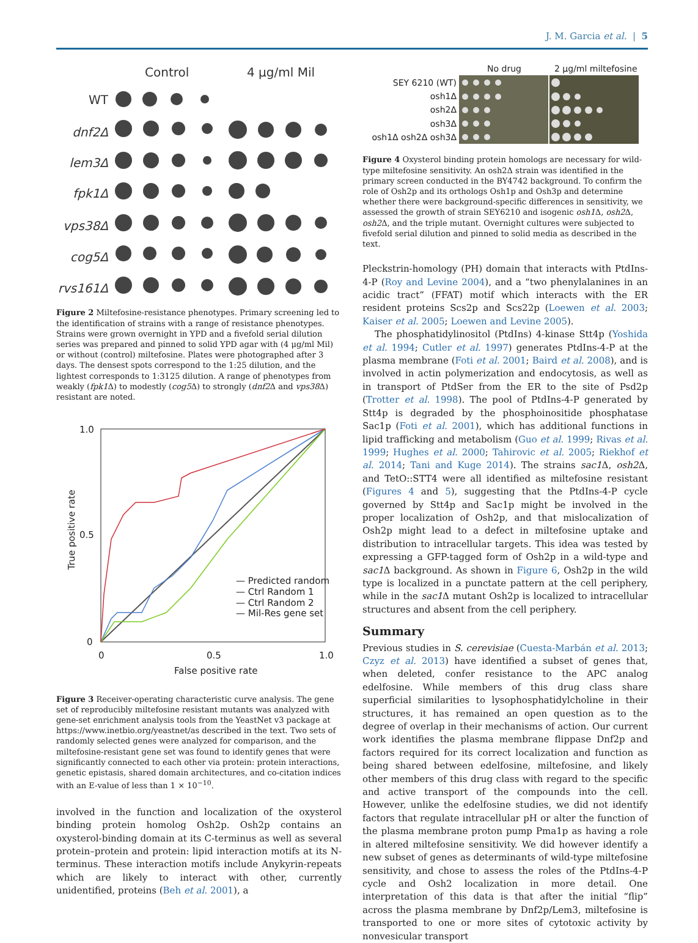J. M. Garcia et al. | 5
Control
4 μg/ml Mil
WT
dnf2Δ
lem3Δ
fpk1Δ
vps38Δ
cog5Δ
rvs161Δ
Figure 2 Miltefosine-resistance phenotypes. Primary screening led to the identification of strains with a range of resistance phenotypes. Strains were grown overnight in YPD and a fivefold serial dilution series was prepared and pinned to solid YPD agar with (4 μg/ml Mil) or without (control) miltefosine. Plates were photographed after 3 days. The densest spots correspond to the 1:25 dilution, and the lightest corresponds to 1:3125 dilution. A range of phenotypes from weakly (fpk1 Δ) to modestly (cog5 Δ) to strongly (dnf2 Δ and vps38 Δ) resistant are noted.
1.0
0.5
0
0
0.5
1.0
False positive rate
True positive rate
— Predicted random
— Ctrl Random 1
— Ctrl Random 2
— Mil-Res gene set
Figure 3 Receiver-operating characteristic curve analysis. The gene set of reproducibly miltefosine resistant mutants was analyzed with gene-set enrichment analysis tools from the YeastNet v3 package at https://www.inetbio.org/yeastnet/as described in the text. Two sets of randomly selected genes were analyzed for comparison, and the miltefosine-resistant gene set was found to identify genes that were significantly connected to each other via protein: protein interactions, genetic epistasis, shared domain architectures, and co-citation indices with an E-value of less than 1 × 10<sup>−10</sup>.
involved in the function and localization of the oxysterol binding protein homolog Osh2p. Osh2p contains an oxysterol-binding domain at its C-terminus as well as several protein–protein and protein: lipid interaction motifs at its N-terminus. These interaction motifs include Anykyrin-repeats which are likely to interact with other, currently unidentified, proteins (Beh et al. 2001), a
No drug
2 μg/ml miltefosine
SEY 6210 (WT)
osh1Δ
osh2Δ
osh3Δ
osh1Δ osh2Δ osh3Δ
Figure 4 Oxysterol binding protein homologs are necessary for wild-type miltefosine sensitivity. An osh2Δ strain was identified in the primary screen conducted in the BY4742 background. To confirm the role of Osh2p and its orthologs Osh1p and Osh3p and determine whether there were background-specific differences in sensitivity, we assessed the growth of strain SEY6210 and isogenic osh1 Δ, osh2 Δ, osh2 Δ, and the triple mutant. Overnight cultures were subjected to fivefold serial dilution and pinned to solid media as described in the text.
Pleckstrin-homology (PH) domain that interacts with PtdIns-4-P (Roy and Levine 2004), and a “two phenylalanines in an acidic tract” (FFAT) motif which interacts with the ER resident proteins Scs2p and Scs22p (Loewen et al. 2003; Kaiser et al. 2005; Loewen and Levine 2005).
The phosphatidylinositol (PtdIns) 4-kinase Stt4p (Yoshida et al. 1994; Cutler et al. 1997) generates PtdIns-4-P at the plasma membrane (Foti et al. 2001; Baird et al. 2008), and is involved in actin polymerization and endocytosis, as well as in transport of PtdSer from the ER to the site of Psd2p (Trotter et al. 1998). The pool of PtdIns-4-P generated by Stt4p is degraded by the phosphoinositide phosphatase Sac1p (Foti et al. 2001), which has additional functions in lipid trafficking and metabolism (Guo et al. 1999; Rivas et al. 1999; Hughes et al. 2000; Tahirovic et al. 2005; Riekhof et al. 2014; Tani and Kuge 2014). The strains sac1 Δ, osh2 Δ, and TetO::STT4 were all identified as miltefosine resistant (Figures 4 and 5), suggesting that the PtdIns-4-P cycle governed by Stt4p and Sac1p might be involved in the proper localization of Osh2p, and that mislocalization of Osh2p might lead to a defect in miltefosine uptake and distribution to intracellular targets. This idea was tested by expressing a GFP-tagged form of Osh2p in a wild-type and sac1 Δ background. As shown in Figure 6, Osh2p in the wild type is localized in a punctate pattern at the cell periphery, while in the sac1 Δ mutant Osh2p is localized to intracellular structures and absent from the cell periphery.
Summary
Previous studies in S. cerevisiae (Cuesta-Marbán et al. 2013; Czyz et al. 2013) have identified a subset of genes that, when deleted, confer resistance to the APC analog edelfosine. While members of this drug class share superficial similarities to lysophosphatidylcholine in their structures, it has remained an open question as to the degree of overlap in their mechanisms of action. Our current work identifies the plasma membrane flippase Dnf2p and factors required for its correct localization and function as being shared between edelfosine, miltefosine, and likely other members of this drug class with regard to the specific and active transport of the compounds into the cell. However, unlike the edelfosine studies, we did not identify factors that regulate intracellular pH or alter the function of the plasma membrane proton pump Pma1p as having a role in altered miltefosine sensitivity. We did however identify a new subset of genes as determinants of wild-type miltefosine sensitivity, and chose to assess the roles of the PtdIns-4-P cycle and Osh2 localization in more detail. One interpretation of this data is that after the initial “flip” across the plasma membrane by Dnf2p/Lem3, miltefosine is transported to one or more sites of cytotoxic activity by nonvesicular transport